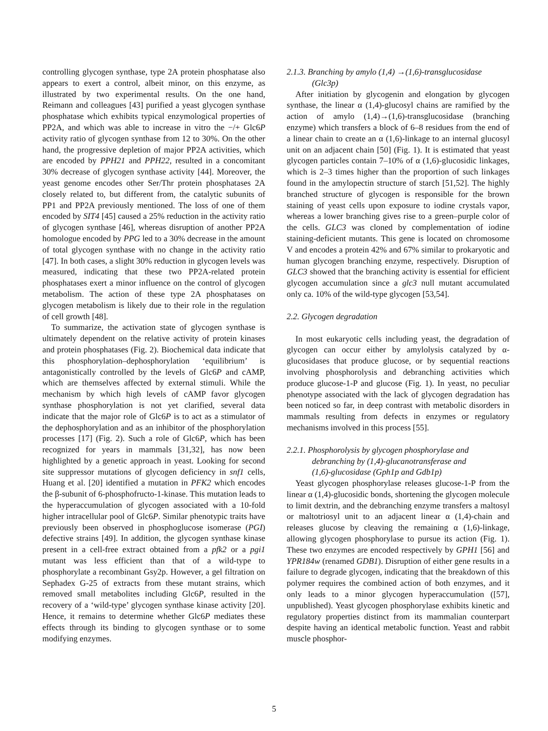controlling glycogen synthase, type 2A protein phosphatase also appears to exert a control, albeit minor, on this enzyme, as illustrated by two experimental results. On the one hand, Reimann and colleagues [43] purified a yeast glycogen synthase phosphatase which exhibits typical enzymological properties of PP2A, and which was able to increase in vitro the −/+ Glc6P activity ratio of glycogen synthase from 12 to 30%. On the other hand, the progressive depletion of major PP2A activities, which are encoded by PPH21 and PPH22, resulted in a concomitant 30% decrease of glycogen synthase activity [44]. Moreover, the yeast genome encodes other Ser/Thr protein phosphatases 2A closely related to, but different from, the catalytic subunits of PP1 and PP2A previously mentioned. The loss of one of them encoded by SIT4 [45] caused a 25% reduction in the activity ratio of glycogen synthase [46], whereas disruption of another PP2A homologue encoded by PPG led to a 30% decrease in the amount of total glycogen synthase with no change in the activity ratio [47]. In both cases, a slight 30% reduction in glycogen levels was measured, indicating that these two PP2A-related protein phosphatases exert a minor influence on the control of glycogen metabolism. The action of these type 2A phosphatases on glycogen metabolism is likely due to their role in the regulation of cell growth [48].
To summarize, the activation state of glycogen synthase is ultimately dependent on the relative activity of protein kinases and protein phosphatases (Fig. 2). Biochemical data indicate that this phosphorylation–dephosphorylation ‘equilibrium’ is antagonistically controlled by the levels of Glc6P and cAMP, which are themselves affected by external stimuli. While the mechanism by which high levels of cAMP favor glycogen synthase phosphorylation is not yet clarified, several data indicate that the major role of Glc6P is to act as a stimulator of the dephosphorylation and as an inhibitor of the phosphorylation processes [17] (Fig. 2). Such a role of Glc6P, which has been recognized for years in mammals [31,32], has now been highlighted by a genetic approach in yeast. Looking for second site suppressor mutations of glycogen deficiency in snf1 cells, Huang et al. [20] identified a mutation in PFK2 which encodes the β-subunit of 6-phosphofructo-1-kinase. This mutation leads to the hyperaccumulation of glycogen associated with a 10-fold higher intracellular pool of Glc6P. Similar phenotypic traits have previously been observed in phosphoglucose isomerase (PGI) defective strains [49]. In addition, the glycogen synthase kinase present in a cell-free extract obtained from a pfk2 or a pgi1 mutant was less efficient than that of a wild-type to phosphorylate a recombinant Gsy2p. However, a gel filtration on Sephadex G-25 of extracts from these mutant strains, which removed small metabolites including Glc6P, resulted in the recovery of a ‘wild-type’ glycogen synthase kinase activity [20]. Hence, it remains to determine whether Glc6P mediates these effects through its binding to glycogen synthase or to some modifying enzymes.
2.1.3. Branching by amylo (1,4) →(1,6)-transglucosidase
(Glc3p)
After initiation by glycogenin and elongation by glycogen synthase, the linear α (1,4)-glucosyl chains are ramified by the action of amylo (1,4)→(1,6)-transglucosidase (branching enzyme) which transfers a block of 6–8 residues from the end of a linear chain to create an α (1,6)-linkage to an internal glucosyl unit on an adjacent chain [50] (Fig. 1). It is estimated that yeast glycogen particles contain 7–10% of α (1,6)-glucosidic linkages, which is 2–3 times higher than the proportion of such linkages found in the amylopectin structure of starch [51,52]. The highly branched structure of glycogen is responsible for the brown staining of yeast cells upon exposure to iodine crystals vapor, whereas a lower branching gives rise to a green–purple color of the cells. GLC3 was cloned by complementation of iodine staining-deficient mutants. This gene is located on chromosome V and encodes a protein 42% and 67% similar to prokaryotic and human glycogen branching enzyme, respectively. Disruption of GLC3 showed that the branching activity is essential for efficient glycogen accumulation since a glc3 null mutant accumulated only ca. 10% of the wild-type glycogen [53,54].
2.2. Glycogen degradation
In most eukaryotic cells including yeast, the degradation of glycogen can occur either by amylolysis catalyzed by α-glucosidases that produce glucose, or by sequential reactions involving phosphorolysis and debranching activities which produce glucose-1-P and glucose (Fig. 1). In yeast, no peculiar phenotype associated with the lack of glycogen degradation has been noticed so far, in deep contrast with metabolic disorders in mammals resulting from defects in enzymes or regulatory mechanisms involved in this process [55].
2.2.1. Phosphorolysis by glycogen phosphorylase and
debranching by (1,4)-glucanotransferase and
(1,6)-glucosidase (Gph1p and Gdb1p)
Yeast glycogen phosphorylase releases glucose-1-P from the linear α (1,4)-glucosidic bonds, shortening the glycogen molecule to limit dextrin, and the debranching enzyme transfers a maltosyl or maltotriosyl unit to an adjacent linear α (1,4)-chain and releases glucose by cleaving the remaining α (1,6)-linkage, allowing glycogen phosphorylase to pursue its action (Fig. 1). These two enzymes are encoded respectively by GPH1 [56] and YPR184w (renamed GDB1). Disruption of either gene results in a failure to degrade glycogen, indicating that the breakdown of this polymer requires the combined action of both enzymes, and it only leads to a minor glycogen hyperaccumulation ([57], unpublished). Yeast glycogen phosphorylase exhibits kinetic and regulatory properties distinct from its mammalian counterpart despite having an identical metabolic function. Yeast and rabbit muscle phosphor-
5